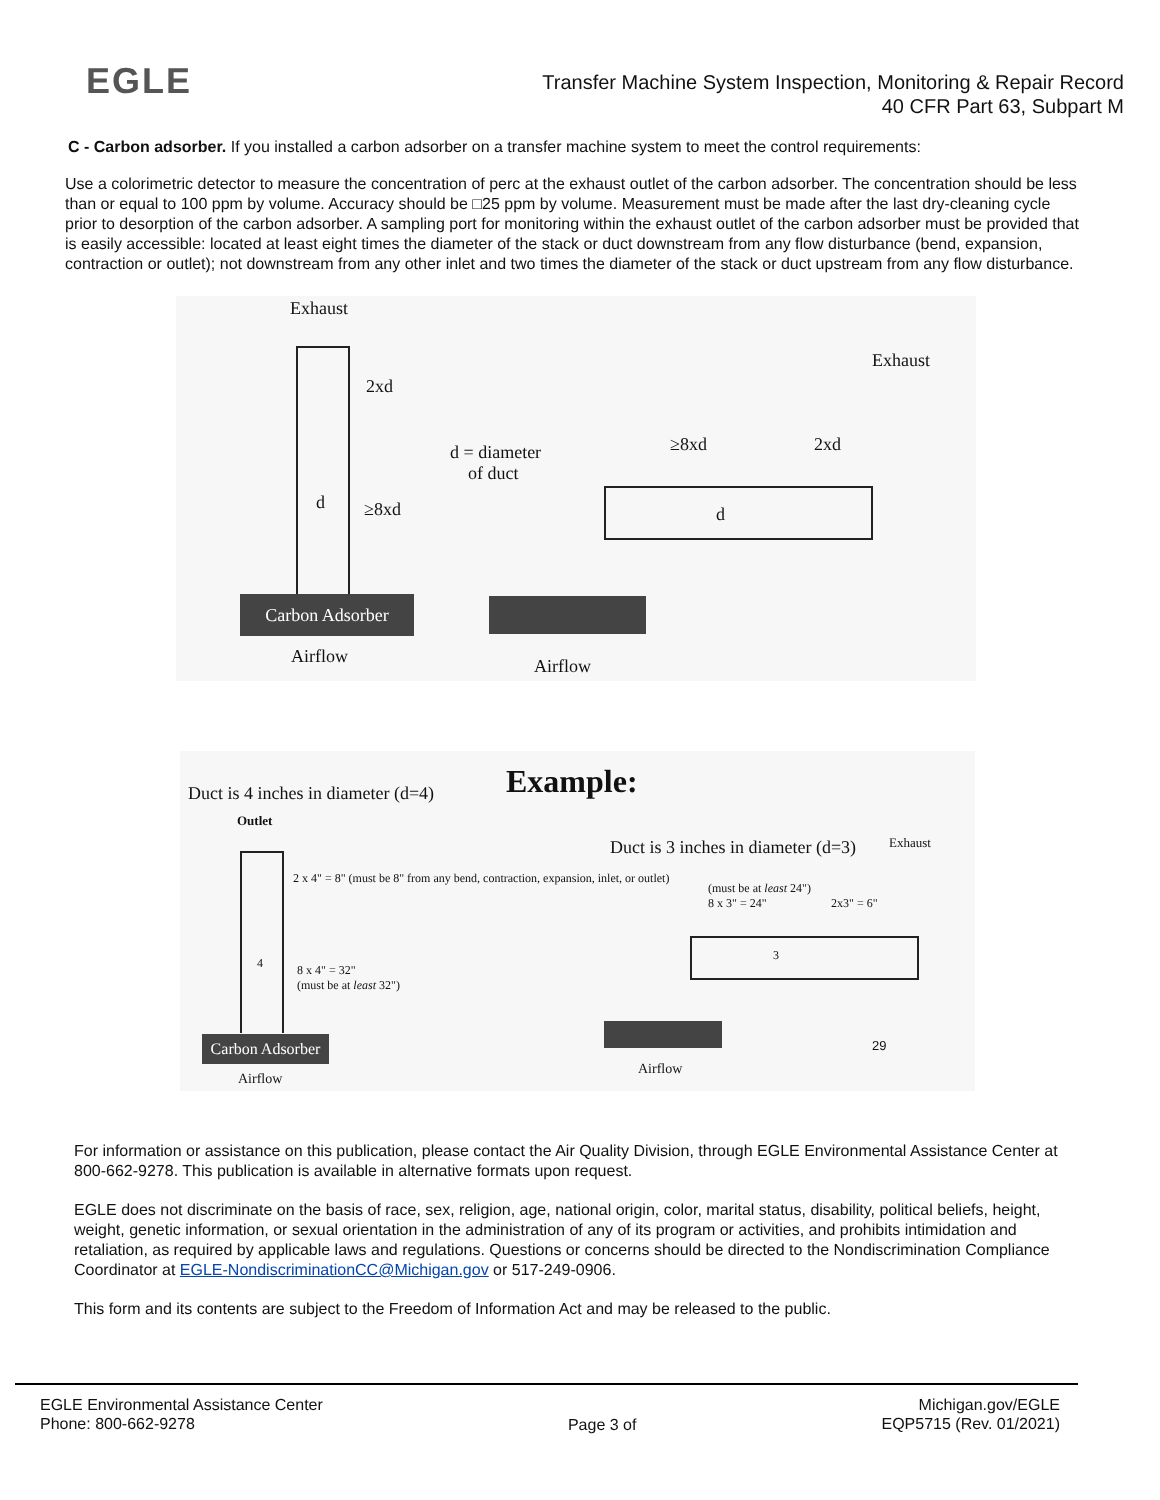EGLE
Transfer Machine System Inspection, Monitoring & Repair Record
40 CFR Part 63, Subpart M
C - Carbon adsorber. If you installed a carbon adsorber on a transfer machine system to meet the control requirements:
Use a colorimetric detector to measure the concentration of perc at the exhaust outlet of the carbon adsorber. The concentration should be less than or equal to 100 ppm by volume. Accuracy should be □25 ppm by volume. Measurement must be made after the last dry-cleaning cycle prior to desorption of the carbon adsorber. A sampling port for monitoring within the exhaust outlet of the carbon adsorber must be provided that is easily accessible: located at least eight times the diameter of the stack or duct downstream from any flow disturbance (bend, expansion, contraction or outlet); not downstream from any other inlet and two times the diameter of the stack or duct upstream from any flow disturbance.
Exhaust
2xd
d ≥8xd
d = diameter
of duct
≥8xd 2xd
Exhaust
d
Carbon Adsorber
Airflow Airflow
Duct is 4 inches in diameter (d=4)
Example:
Outlet
2 x 4" = 8" (must be 8" from any bend, contraction, expansion, inlet, or outlet)
4
8 x 4" = 32"
(must be at least 32")
Duct is 3 inches in diameter (d=3)
Exhaust
(must be at least 24")
8 x 3" = 24"
2x3" = 6"
3
Carbon Adsorber
29
Airflow
Airflow
For information or assistance on this publication, please contact the Air Quality Division, through EGLE Environmental Assistance Center at 800-662-9278. This publication is available in alternative formats upon request.
EGLE does not discriminate on the basis of race, sex, religion, age, national origin, color, marital status, disability, political beliefs, height, weight, genetic information, or sexual orientation in the administration of any of its program or activities, and prohibits intimidation and retaliation, as required by applicable laws and regulations. Questions or concerns should be directed to the Nondiscrimination Compliance Coordinator at EGLE-NondiscriminationCC@Michigan.gov or 517-249-0906.
This form and its contents are subject to the Freedom of Information Act and may be released to the public.
EGLE Environmental Assistance Center
Phone: 800-662-9278
Page 3 of
Michigan.gov/EGLE
EQP5715 (Rev. 01/2021)